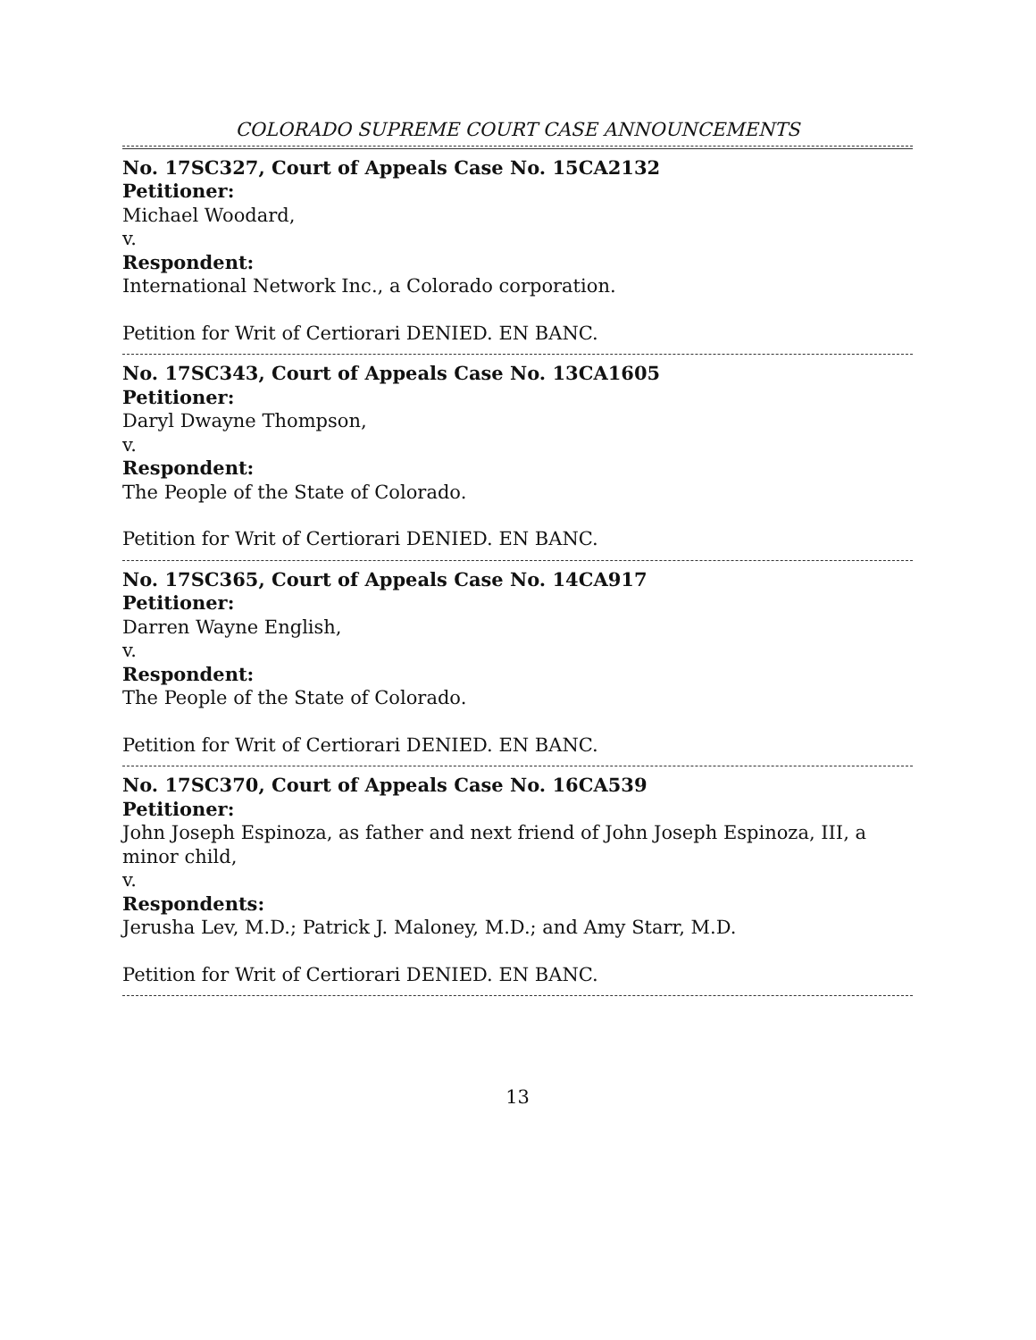COLORADO SUPREME COURT CASE ANNOUNCEMENTS
No. 17SC327, Court of Appeals Case No. 15CA2132
Petitioner:
Michael Woodard,
v.
Respondent:
International Network Inc., a Colorado corporation.
Petition for Writ of Certiorari DENIED. EN BANC.
No. 17SC343, Court of Appeals Case No. 13CA1605
Petitioner:
Daryl Dwayne Thompson,
v.
Respondent:
The People of the State of Colorado.
Petition for Writ of Certiorari DENIED. EN BANC.
No. 17SC365, Court of Appeals Case No. 14CA917
Petitioner:
Darren Wayne English,
v.
Respondent:
The People of the State of Colorado.
Petition for Writ of Certiorari DENIED. EN BANC.
No. 17SC370, Court of Appeals Case No. 16CA539
Petitioner:
John Joseph Espinoza, as father and next friend of John Joseph Espinoza, III, a minor child,
v.
Respondents:
Jerusha Lev, M.D.; Patrick J. Maloney, M.D.; and Amy Starr, M.D.
Petition for Writ of Certiorari DENIED. EN BANC.
13